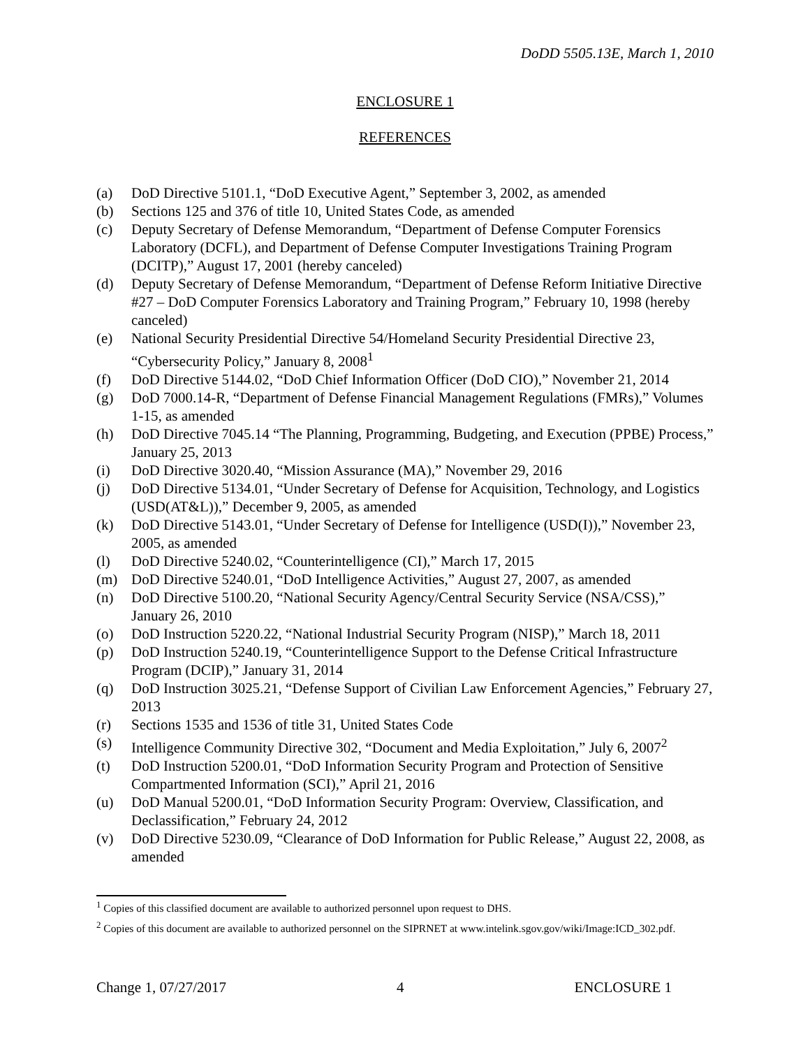DoDD 5505.13E, March 1, 2010
ENCLOSURE 1
REFERENCES
(a) DoD Directive 5101.1, “DoD Executive Agent,” September 3, 2002, as amended
(b) Sections 125 and 376 of title 10, United States Code, as amended
(c) Deputy Secretary of Defense Memorandum, “Department of Defense Computer Forensics Laboratory (DCFL), and Department of Defense Computer Investigations Training Program (DCITP),” August 17, 2001 (hereby canceled)
(d) Deputy Secretary of Defense Memorandum, “Department of Defense Reform Initiative Directive #27 – DoD Computer Forensics Laboratory and Training Program,” February 10, 1998 (hereby canceled)
(e) National Security Presidential Directive 54/Homeland Security Presidential Directive 23, “Cybersecurity Policy,” January 8, 2008<sup>1</sup>
(f) DoD Directive 5144.02, “DoD Chief Information Officer (DoD CIO),” November 21, 2014
(g) DoD 7000.14-R, “Department of Defense Financial Management Regulations (FMRs),” Volumes 1-15, as amended
(h) DoD Directive 7045.14 “The Planning, Programming, Budgeting, and Execution (PPBE) Process,” January 25, 2013
(i) DoD Directive 3020.40, “Mission Assurance (MA),” November 29, 2016
(j) DoD Directive 5134.01, “Under Secretary of Defense for Acquisition, Technology, and Logistics (USD(AT&L)),” December 9, 2005, as amended
(k) DoD Directive 5143.01, “Under Secretary of Defense for Intelligence (USD(I)),” November 23, 2005, as amended
(l) DoD Directive 5240.02, “Counterintelligence (CI),” March 17, 2015
(m) DoD Directive 5240.01, “DoD Intelligence Activities,” August 27, 2007, as amended
(n) DoD Directive 5100.20, “National Security Agency/Central Security Service (NSA/CSS),” January 26, 2010
(o) DoD Instruction 5220.22, “National Industrial Security Program (NISP),” March 18, 2011
(p) DoD Instruction 5240.19, “Counterintelligence Support to the Defense Critical Infrastructure Program (DCIP),” January 31, 2014
(q) DoD Instruction 3025.21, “Defense Support of Civilian Law Enforcement Agencies,” February 27, 2013
(r) Sections 1535 and 1536 of title 31, United States Code
(s) Intelligence Community Directive 302, “Document and Media Exploitation,” July 6, 2007<sup>2</sup>
(t) DoD Instruction 5200.01, “DoD Information Security Program and Protection of Sensitive Compartmented Information (SCI),” April 21, 2016
(u) DoD Manual 5200.01, “DoD Information Security Program: Overview, Classification, and Declassification,” February 24, 2012
(v) DoD Directive 5230.09, “Clearance of DoD Information for Public Release,” August 22, 2008, as amended
<sup>1</sup> Copies of this classified document are available to authorized personnel upon request to DHS.
<sup>2</sup> Copies of this document are available to authorized personnel on the SIPRNET at www.intelink.sgov.gov/wiki/Image:ICD_302.pdf.
Change 1, 07/27/2017 4 ENCLOSURE 1